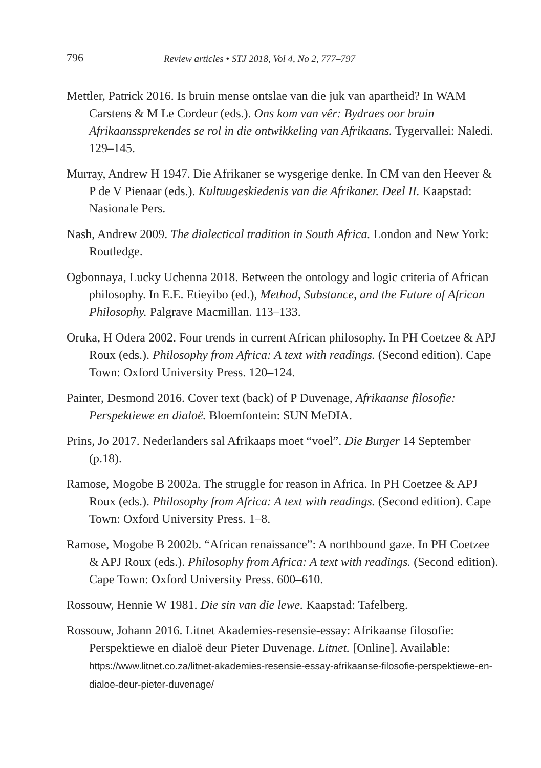796 Review articles • STJ 2018, Vol 4, No 2, 777–797
Mettler, Patrick 2016. Is bruin mense ontslae van die juk van apartheid? In WAM Carstens & M Le Cordeur (eds.). Ons kom van vêr: Bydraes oor bruin Afrikaanssprekendes se rol in die ontwikkeling van Afrikaans. Tygervallei: Naledi. 129–145.
Murray, Andrew H 1947. Die Afrikaner se wysgerige denke. In CM van den Heever & P de V Pienaar (eds.). Kultuugeskiedenis van die Afrikaner. Deel II. Kaapstad: Nasionale Pers.
Nash, Andrew 2009. The dialectical tradition in South Africa. London and New York: Routledge.
Ogbonnaya, Lucky Uchenna 2018. Between the ontology and logic criteria of African philosophy. In E.E. Etieyibo (ed.), Method, Substance, and the Future of African Philosophy. Palgrave Macmillan. 113–133.
Oruka, H Odera 2002. Four trends in current African philosophy. In PH Coetzee & APJ Roux (eds.). Philosophy from Africa: A text with readings. (Second edition). Cape Town: Oxford University Press. 120–124.
Painter, Desmond 2016. Cover text (back) of P Duvenage, Afrikaanse filosofie: Perspektiewe en dialoë. Bloemfontein: SUN MeDIA.
Prins, Jo 2017. Nederlanders sal Afrikaaps moet “voel”. Die Burger 14 September (p.18).
Ramose, Mogobe B 2002a. The struggle for reason in Africa. In PH Coetzee & APJ Roux (eds.). Philosophy from Africa: A text with readings. (Second edition). Cape Town: Oxford University Press. 1–8.
Ramose, Mogobe B 2002b. “African renaissance”: A northbound gaze. In PH Coetzee & APJ Roux (eds.). Philosophy from Africa: A text with readings. (Second edition). Cape Town: Oxford University Press. 600–610.
Rossouw, Hennie W 1981. Die sin van die lewe. Kaapstad: Tafelberg.
Rossouw, Johann 2016. Litnet Akademies-resensie-essay: Afrikaanse filosofie: Perspektiewe en dialoë deur Pieter Duvenage. Litnet. [Online]. Available: https://www.litnet.co.za/litnet-akademies-resensie-essay-afrikaanse-filosofie-perspektiewe-en-dialoe-deur-pieter-duvenage/